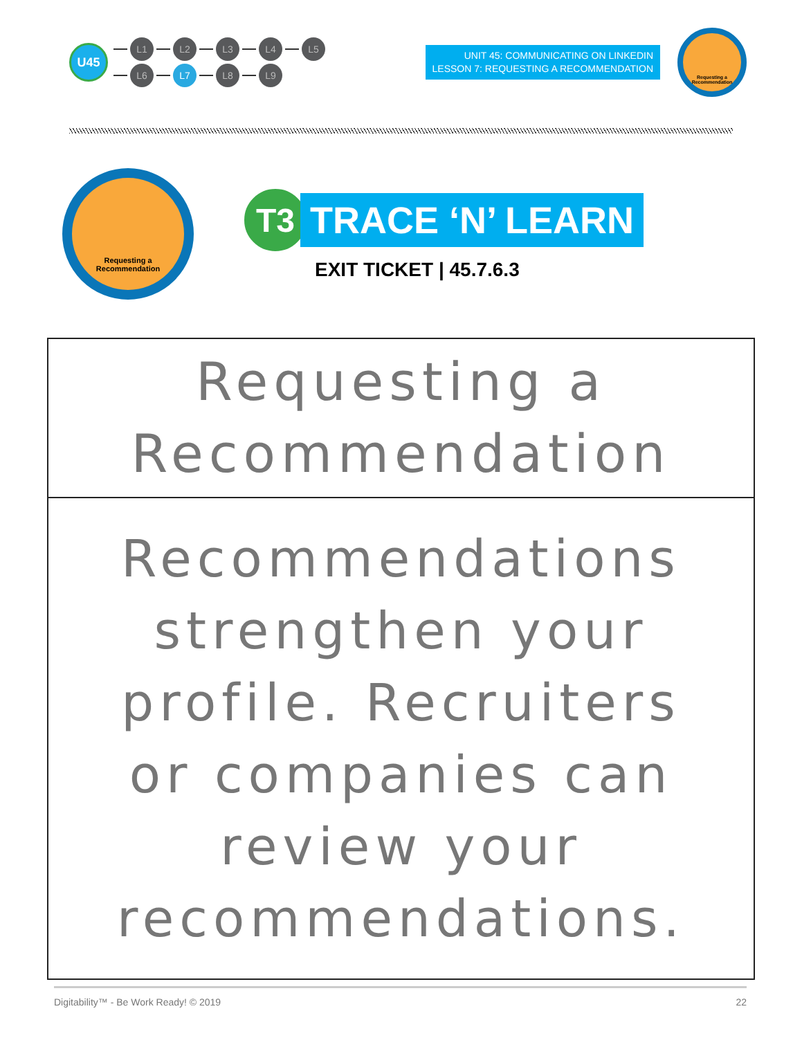U45
L1 L2 L3 L4 L5
L6 L7 L8 L9
UNIT 45: COMMUNICATING ON LINKEDIN
LESSON 7: REQUESTING A RECOMMENDATION
Requesting a Recommendation
Requesting a
Recommendation
T3
TRACE ‘N’ LEARN
EXIT TICKET | 45.7.6.3
Requesting a Recommendation
Recommendations strengthen your profile. Recruiters or companies can review your recommendations.
Digitability™ - Be Work Ready! © 2019 22